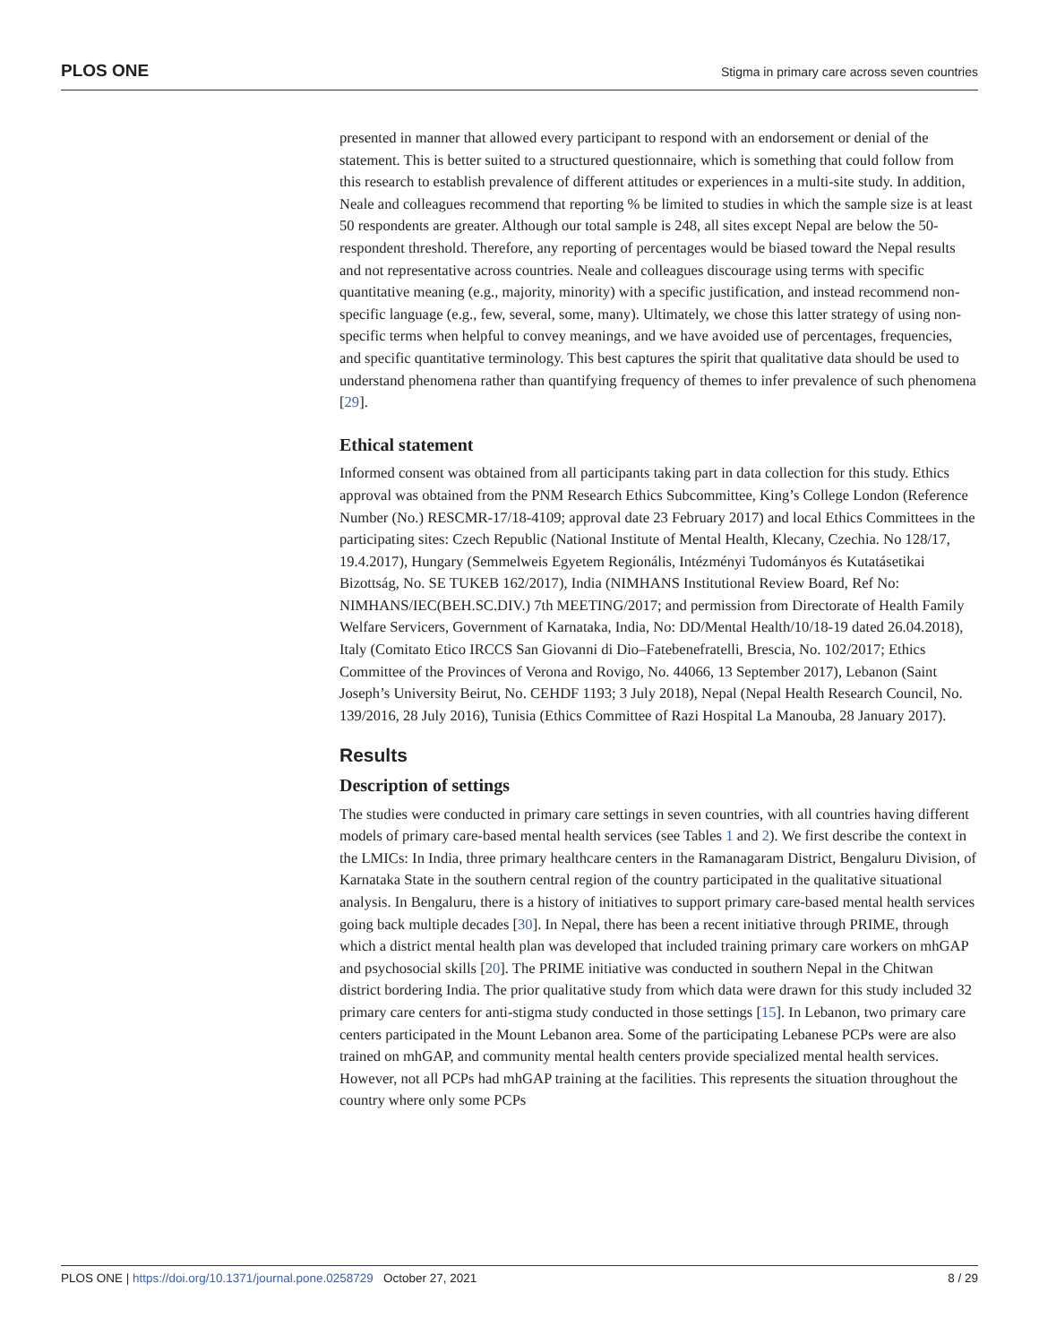PLOS ONE Stigma in primary care across seven countries
presented in manner that allowed every participant to respond with an endorsement or denial of the statement. This is better suited to a structured questionnaire, which is something that could follow from this research to establish prevalence of different attitudes or experiences in a multi-site study. In addition, Neale and colleagues recommend that reporting % be limited to studies in which the sample size is at least 50 respondents are greater. Although our total sample is 248, all sites except Nepal are below the 50-respondent threshold. Therefore, any reporting of percentages would be biased toward the Nepal results and not representative across countries. Neale and colleagues discourage using terms with specific quantitative meaning (e.g., majority, minority) with a specific justification, and instead recommend non-specific language (e.g., few, several, some, many). Ultimately, we chose this latter strategy of using non-specific terms when helpful to convey meanings, and we have avoided use of percentages, frequencies, and specific quantitative terminology. This best captures the spirit that qualitative data should be used to understand phenomena rather than quantifying frequency of themes to infer prevalence of such phenomena [29].
Ethical statement
Informed consent was obtained from all participants taking part in data collection for this study. Ethics approval was obtained from the PNM Research Ethics Subcommittee, King’s College London (Reference Number (No.) RESCMR-17/18-4109; approval date 23 February 2017) and local Ethics Committees in the participating sites: Czech Republic (National Institute of Mental Health, Klecany, Czechia. No 128/17, 19.4.2017), Hungary (Semmelweis Egyetem Regionális, Intézményi Tudományos és Kutatásetikai Bizottság, No. SE TUKEB 162/2017), India (NIMHANS Institutional Review Board, Ref No: NIMHANS/IEC(BEH.SC.DIV.) 7th MEETING/2017; and permission from Directorate of Health Family Welfare Servicers, Government of Karnataka, India, No: DD/Mental Health/10/18-19 dated 26.04.2018), Italy (Comitato Etico IRCCS San Giovanni di Dio–Fatebenefratelli, Brescia, No. 102/2017; Ethics Committee of the Provinces of Verona and Rovigo, No. 44066, 13 September 2017), Lebanon (Saint Joseph’s University Beirut, No. CEHDF 1193; 3 July 2018), Nepal (Nepal Health Research Council, No. 139/2016, 28 July 2016), Tunisia (Ethics Committee of Razi Hospital La Manouba, 28 January 2017).
Results
Description of settings
The studies were conducted in primary care settings in seven countries, with all countries having different models of primary care-based mental health services (see Tables 1 and 2). We first describe the context in the LMICs: In India, three primary healthcare centers in the Ramanagaram District, Bengaluru Division, of Karnataka State in the southern central region of the country participated in the qualitative situational analysis. In Bengaluru, there is a history of initiatives to support primary care-based mental health services going back multiple decades [30]. In Nepal, there has been a recent initiative through PRIME, through which a district mental health plan was developed that included training primary care workers on mhGAP and psychosocial skills [20]. The PRIME initiative was conducted in southern Nepal in the Chitwan district bordering India. The prior qualitative study from which data were drawn for this study included 32 primary care centers for anti-stigma study conducted in those settings [15]. In Lebanon, two primary care centers participated in the Mount Lebanon area. Some of the participating Lebanese PCPs were are also trained on mhGAP, and community mental health centers provide specialized mental health services. However, not all PCPs had mhGAP training at the facilities. This represents the situation throughout the country where only some PCPs
PLOS ONE | https://doi.org/10.1371/journal.pone.0258729 October 27, 2021 8 / 29